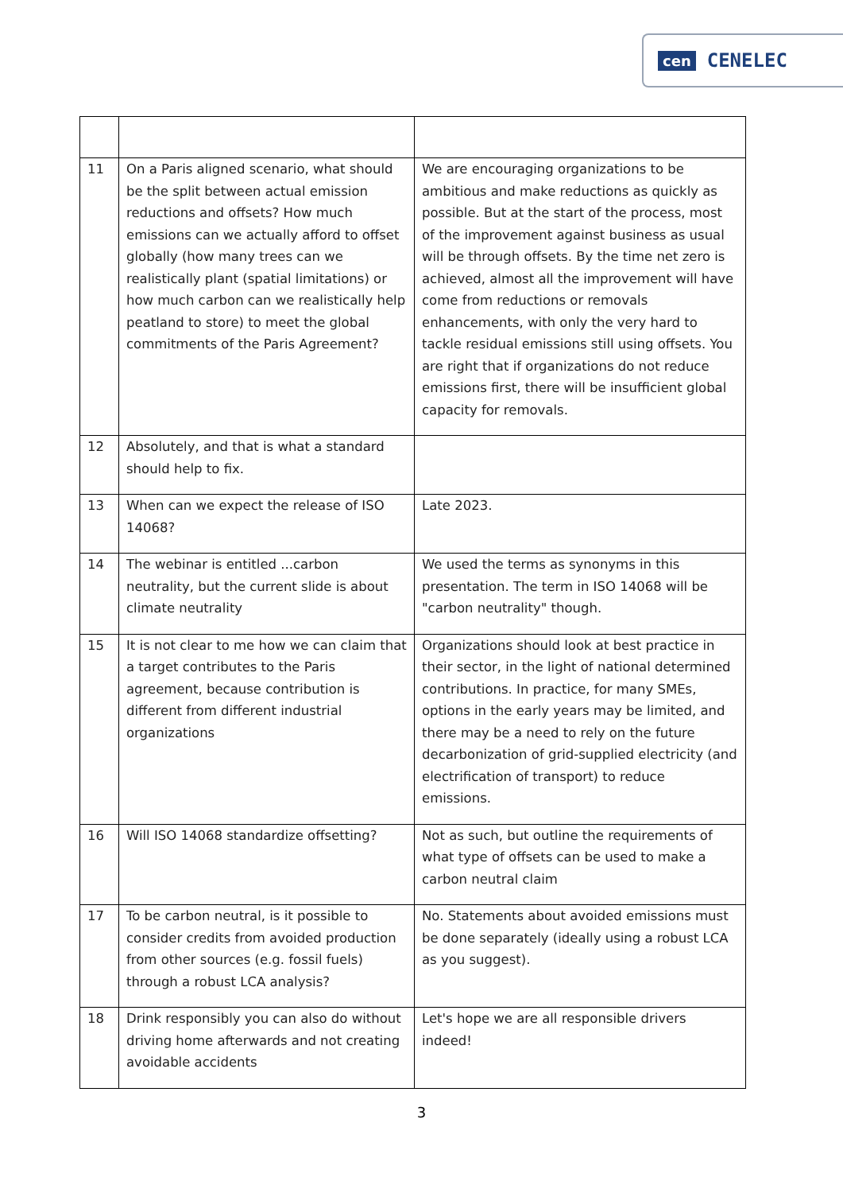cen CENELEC
| 11 | On a Paris aligned scenario, what should be the split between actual emission reductions and offsets? How much emissions can we actually afford to offset globally (how many trees can we realistically plant (spatial limitations) or how much carbon can we realistically help peatland to store) to meet the global commitments of the Paris Agreement? | We are encouraging organizations to be ambitious and make reductions as quickly as possible. But at the start of the process, most of the improvement against business as usual will be through offsets. By the time net zero is achieved, almost all the improvement will have come from reductions or removals enhancements, with only the very hard to tackle residual emissions still using offsets. You are right that if organizations do not reduce emissions first, there will be insufficient global capacity for removals. |
| 12 | Absolutely, and that is what a standard should help to fix. | |
| 13 | When can we expect the release of ISO 14068? | Late 2023. |
| 14 | The webinar is entitled ...carbon neutrality, but the current slide is about climate neutrality | We used the terms as synonyms in this presentation. The term in ISO 14068 will be "carbon neutrality" though. |
| 15 | It is not clear to me how we can claim that a target contributes to the Paris agreement, because contribution is different from different industrial organizations | Organizations should look at best practice in their sector, in the light of national determined contributions. In practice, for many SMEs, options in the early years may be limited, and there may be a need to rely on the future decarbonization of grid-supplied electricity (and electrification of transport) to reduce emissions. |
| 16 | Will ISO 14068 standardize offsetting? | Not as such, but outline the requirements of what type of offsets can be used to make a carbon neutral claim |
| 17 | To be carbon neutral, is it possible to consider credits from avoided production from other sources (e.g. fossil fuels) through a robust LCA analysis? | No. Statements about avoided emissions must be done separately (ideally using a robust LCA as you suggest). |
| 18 | Drink responsibly you can also do without driving home afterwards and not creating avoidable accidents | Let's hope we are all responsible drivers indeed! |
3